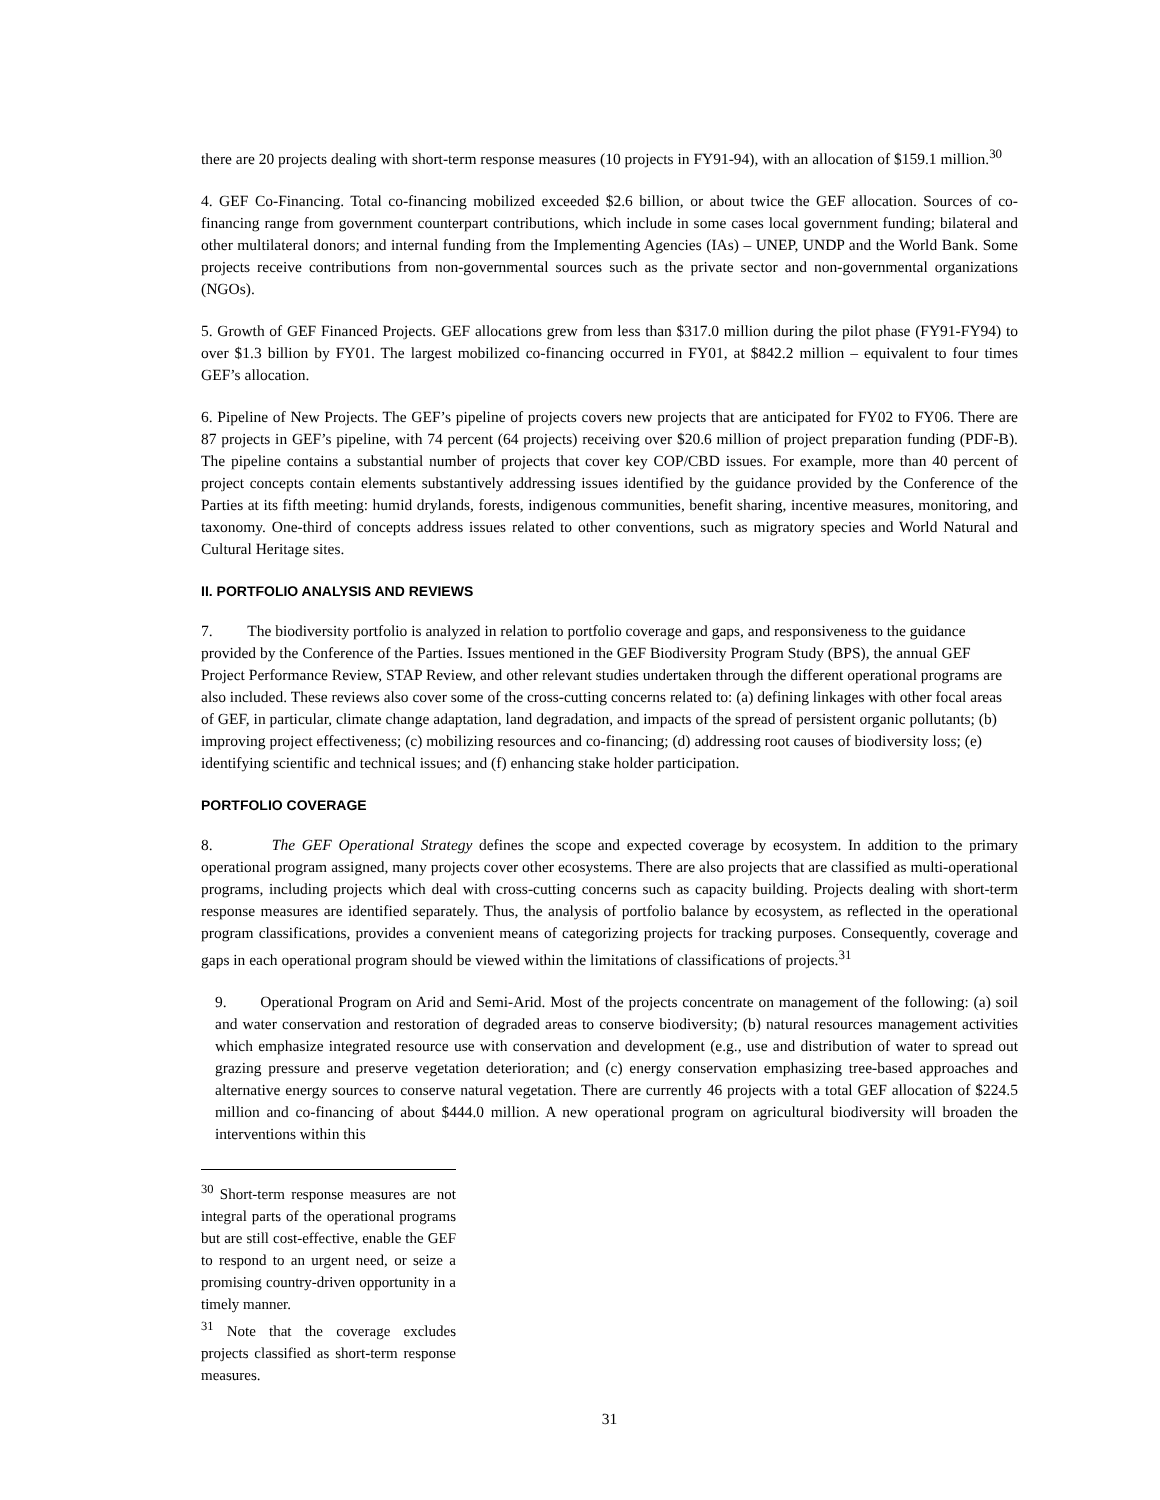there are 20 projects dealing with short-term response measures (10 projects in FY91-94), with an allocation of $159.1 million.<sup>30</sup>
4. GEF Co-Financing. Total co-financing mobilized exceeded $2.6 billion, or about twice the GEF allocation. Sources of co-financing range from government counterpart contributions, which include in some cases local government funding; bilateral and other multilateral donors; and internal funding from the Implementing Agencies (IAs) – UNEP, UNDP and the World Bank. Some projects receive contributions from non-governmental sources such as the private sector and non-governmental organizations (NGOs).
5. Growth of GEF Financed Projects. GEF allocations grew from less than $317.0 million during the pilot phase (FY91-FY94) to over $1.3 billion by FY01. The largest mobilized co-financing occurred in FY01, at $842.2 million – equivalent to four times GEF’s allocation.
6. Pipeline of New Projects. The GEF’s pipeline of projects covers new projects that are anticipated for FY02 to FY06. There are 87 projects in GEF’s pipeline, with 74 percent (64 projects) receiving over $20.6 million of project preparation funding (PDF-B). The pipeline contains a substantial number of projects that cover key COP/CBD issues. For example, more than 40 percent of project concepts contain elements substantively addressing issues identified by the guidance provided by the Conference of the Parties at its fifth meeting: humid drylands, forests, indigenous communities, benefit sharing, incentive measures, monitoring, and taxonomy. One-third of concepts address issues related to other conventions, such as migratory species and World Natural and Cultural Heritage sites.
II. PORTFOLIO ANALYSIS AND REVIEWS
7. The biodiversity portfolio is analyzed in relation to portfolio coverage and gaps, and responsiveness to the guidance provided by the Conference of the Parties. Issues mentioned in the GEF Biodiversity Program Study (BPS), the annual GEF Project Performance Review, STAP Review, and other relevant studies undertaken through the different operational programs are also included. These reviews also cover some of the cross-cutting concerns related to: (a) defining linkages with other focal areas of GEF, in particular, climate change adaptation, land degradation, and impacts of the spread of persistent organic pollutants; (b) improving project effectiveness; (c) mobilizing resources and co-financing; (d) addressing root causes of biodiversity loss; (e) identifying scientific and technical issues; and (f) enhancing stake holder participation.
PORTFOLIO COVERAGE
8. The GEF Operational Strategy defines the scope and expected coverage by ecosystem. In addition to the primary operational program assigned, many projects cover other ecosystems. There are also projects that are classified as multi-operational programs, including projects which deal with cross-cutting concerns such as capacity building. Projects dealing with short-term response measures are identified separately. Thus, the analysis of portfolio balance by ecosystem, as reflected in the operational program classifications, provides a convenient means of categorizing projects for tracking purposes. Consequently, coverage and gaps in each operational program should be viewed within the limitations of classifications of projects.<sup>31</sup>
9. Operational Program on Arid and Semi-Arid. Most of the projects concentrate on management of the following: (a) soil and water conservation and restoration of degraded areas to conserve biodiversity; (b) natural resources management activities which emphasize integrated resource use with conservation and development (e.g., use and distribution of water to spread out grazing pressure and preserve vegetation deterioration; and (c) energy conservation emphasizing tree-based approaches and alternative energy sources to conserve natural vegetation. There are currently 46 projects with a total GEF allocation of $224.5 million and co-financing of about $444.0 million. A new operational program on agricultural biodiversity will broaden the interventions within this
<sup>30</sup> Short-term response measures are not integral parts of the operational programs but are still cost-effective, enable the GEF to respond to an urgent need, or seize a promising country-driven opportunity in a timely manner.
<sup>31</sup> Note that the coverage excludes projects classified as short-term response measures.
31